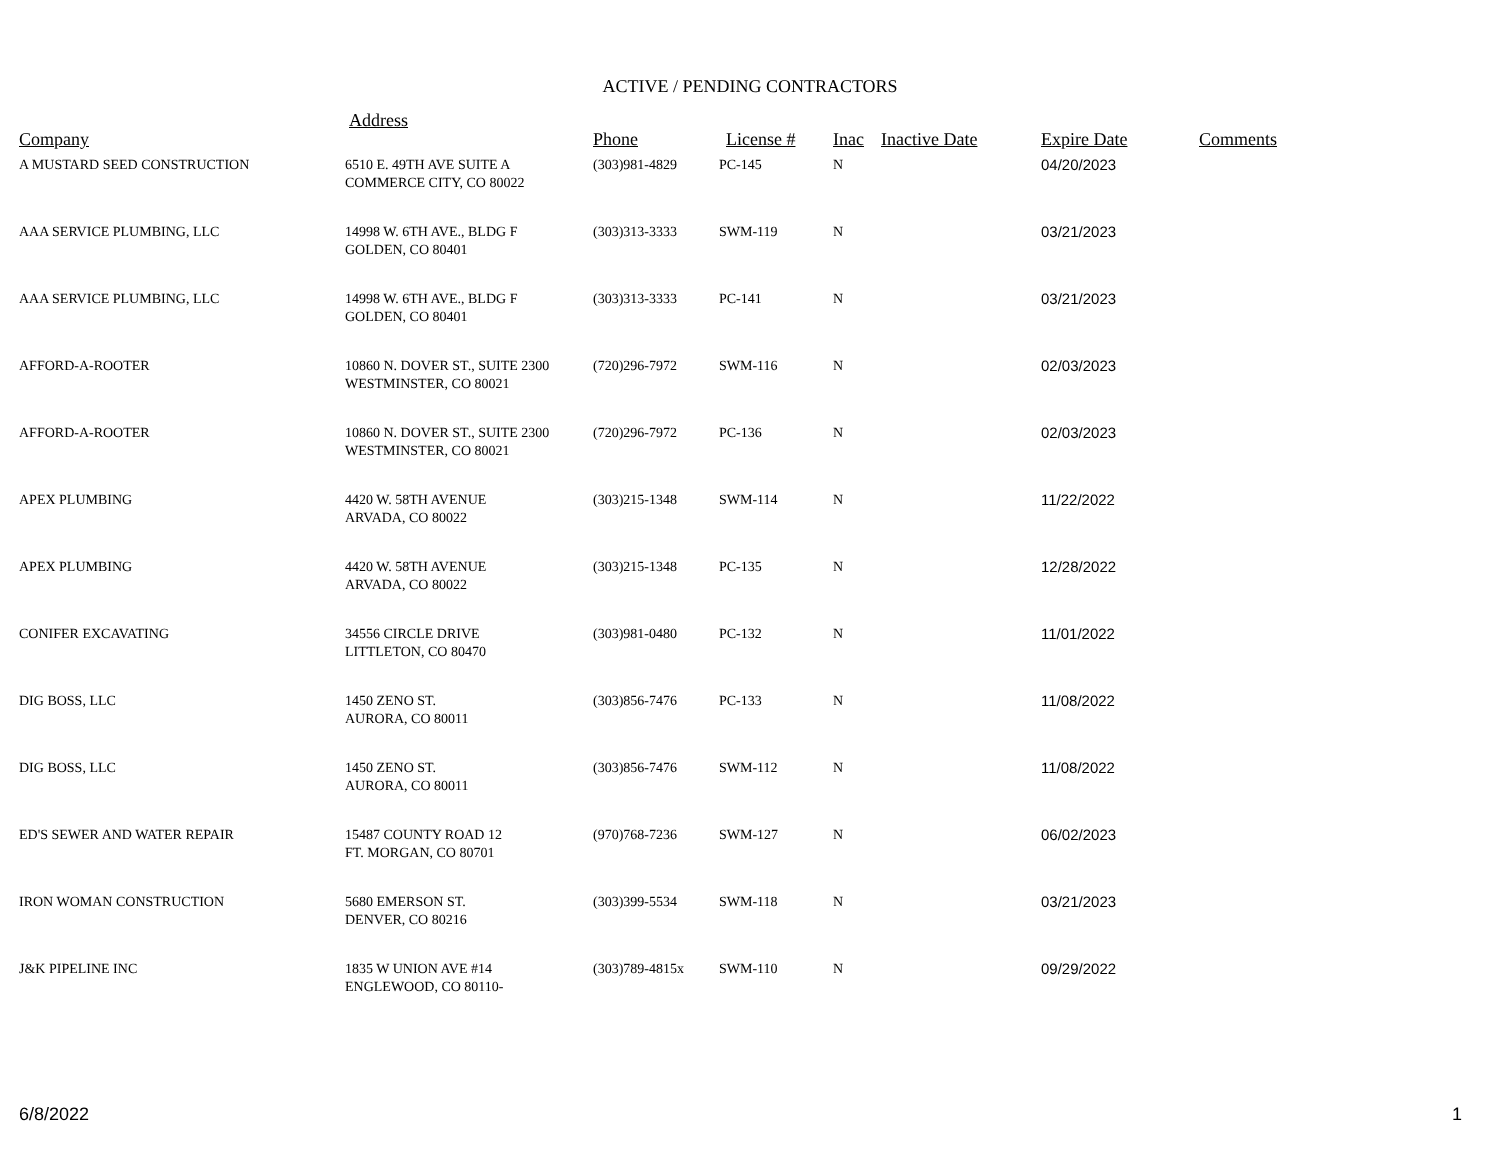ACTIVE / PENDING CONTRACTORS
| Company | Address | Phone | License # | Inac | Inactive Date | Expire Date | Comments |
| --- | --- | --- | --- | --- | --- | --- | --- |
| A MUSTARD SEED CONSTRUCTION | 6510 E. 49TH AVE SUITE A COMMERCE CITY, CO 80022 | (303)981-4829 | PC-145 | N | | 04/20/2023 | |
| AAA SERVICE PLUMBING, LLC | 14998 W. 6TH AVE., BLDG F GOLDEN, CO 80401 | (303)313-3333 | SWM-119 | N | | 03/21/2023 | |
| AAA SERVICE PLUMBING, LLC | 14998 W. 6TH AVE., BLDG F GOLDEN, CO 80401 | (303)313-3333 | PC-141 | N | | 03/21/2023 | |
| AFFORD-A-ROOTER | 10860 N. DOVER ST., SUITE 2300 WESTMINSTER, CO 80021 | (720)296-7972 | SWM-116 | N | | 02/03/2023 | |
| AFFORD-A-ROOTER | 10860 N. DOVER ST., SUITE 2300 WESTMINSTER, CO 80021 | (720)296-7972 | PC-136 | N | | 02/03/2023 | |
| APEX PLUMBING | 4420 W. 58TH AVENUE ARVADA, CO 80022 | (303)215-1348 | SWM-114 | N | | 11/22/2022 | |
| APEX PLUMBING | 4420 W. 58TH AVENUE ARVADA, CO 80022 | (303)215-1348 | PC-135 | N | | 12/28/2022 | |
| CONIFER EXCAVATING | 34556 CIRCLE DRIVE LITTLETON, CO 80470 | (303)981-0480 | PC-132 | N | | 11/01/2022 | |
| DIG BOSS, LLC | 1450 ZENO ST. AURORA, CO 80011 | (303)856-7476 | PC-133 | N | | 11/08/2022 | |
| DIG BOSS, LLC | 1450 ZENO ST. AURORA, CO 80011 | (303)856-7476 | SWM-112 | N | | 11/08/2022 | |
| ED'S SEWER AND WATER REPAIR | 15487 COUNTY ROAD 12 FT. MORGAN, CO 80701 | (970)768-7236 | SWM-127 | N | | 06/02/2023 | |
| IRON WOMAN CONSTRUCTION | 5680 EMERSON ST. DENVER, CO 80216 | (303)399-5534 | SWM-118 | N | | 03/21/2023 | |
| J&K PIPELINE INC | 1835 W UNION AVE #14 ENGLEWOOD, CO 80110- | (303)789-4815x | SWM-110 | N | | 09/29/2022 | |
6/8/2022 1